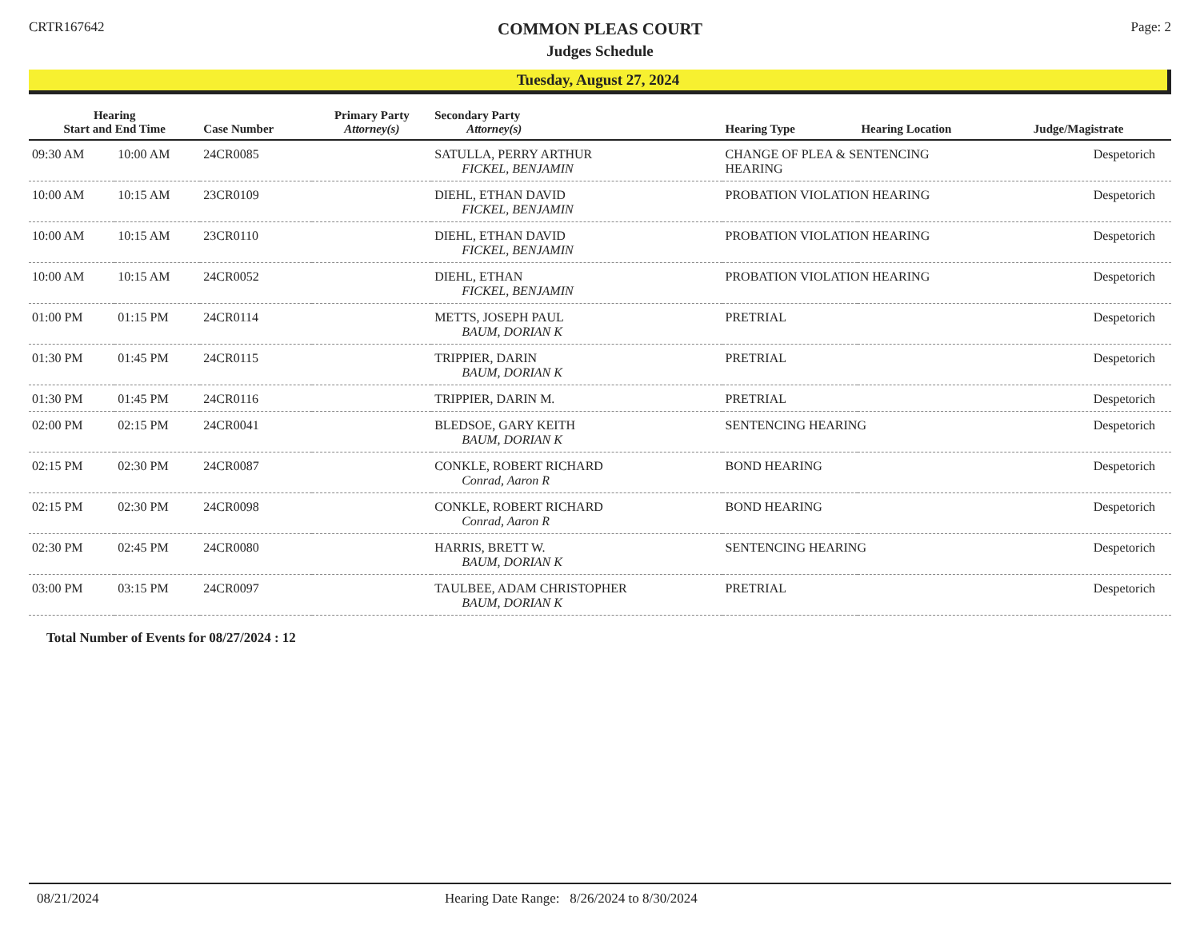CRTR167642
COMMON PLEAS COURT
Judges Schedule
Page: 2
Tuesday, August 27, 2024
| Hearing Start and End Time | | Case Number | Primary Party Attorney(s) | Secondary Party Attorney(s) | Hearing Type | Hearing Location | Judge/Magistrate |
| --- | --- | --- | --- | --- | --- | --- | --- |
| 09:30 AM | 10:00 AM | 24CR0085 | | SATULLA, PERRY ARTHUR FICKEL, BENJAMIN | CHANGE OF PLEA & SENTENCING HEARING | | Despetorich |
| 10:00 AM | 10:15 AM | 23CR0109 | | DIEHL, ETHAN DAVID FICKEL, BENJAMIN | PROBATION VIOLATION HEARING | | Despetorich |
| 10:00 AM | 10:15 AM | 23CR0110 | | DIEHL, ETHAN DAVID FICKEL, BENJAMIN | PROBATION VIOLATION HEARING | | Despetorich |
| 10:00 AM | 10:15 AM | 24CR0052 | | DIEHL, ETHAN FICKEL, BENJAMIN | PROBATION VIOLATION HEARING | | Despetorich |
| 01:00 PM | 01:15 PM | 24CR0114 | | METTS, JOSEPH PAUL BAUM, DORIAN K | PRETRIAL | | Despetorich |
| 01:30 PM | 01:45 PM | 24CR0115 | | TRIPPIER, DARIN BAUM, DORIAN K | PRETRIAL | | Despetorich |
| 01:30 PM | 01:45 PM | 24CR0116 | | TRIPPIER, DARIN M. | PRETRIAL | | Despetorich |
| 02:00 PM | 02:15 PM | 24CR0041 | | BLEDSOE, GARY KEITH BAUM, DORIAN K | SENTENCING HEARING | | Despetorich |
| 02:15 PM | 02:30 PM | 24CR0087 | | CONKLE, ROBERT RICHARD Conrad, Aaron R | BOND HEARING | | Despetorich |
| 02:15 PM | 02:30 PM | 24CR0098 | | CONKLE, ROBERT RICHARD Conrad, Aaron R | BOND HEARING | | Despetorich |
| 02:30 PM | 02:45 PM | 24CR0080 | | HARRIS, BRETT W. BAUM, DORIAN K | SENTENCING HEARING | | Despetorich |
| 03:00 PM | 03:15 PM | 24CR0097 | | TAULBEE, ADAM CHRISTOPHER BAUM, DORIAN K | PRETRIAL | | Despetorich |
Total Number of Events for 08/27/2024 : 12
08/21/2024 Hearing Date Range: 8/26/2024 to 8/30/2024